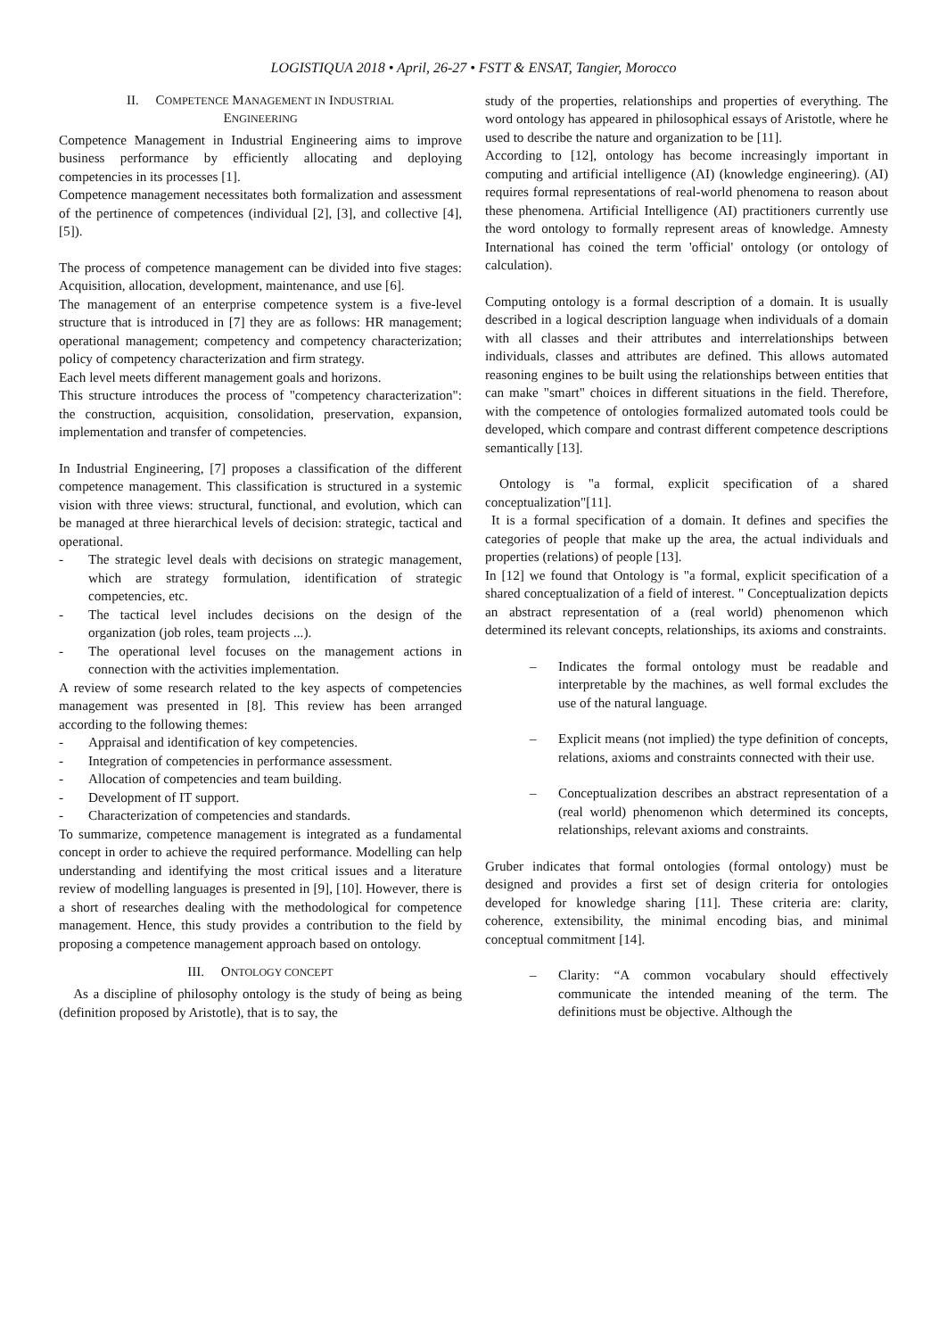LOGISTIQUA 2018 • April, 26-27 • FSTT & ENSAT, Tangier, Morocco
II. COMPETENCE MANAGEMENT IN INDUSTRIAL
ENGINEERING
Competence Management in Industrial Engineering aims to improve business performance by efficiently allocating and deploying competencies in its processes [1].
Competence management necessitates both formalization and assessment of the pertinence of competences (individual [2], [3], and collective [4], [5]).
The process of competence management can be divided into five stages: Acquisition, allocation, development, maintenance, and use [6].
The management of an enterprise competence system is a five-level structure that is introduced in [7] they are as follows: HR management; operational management; competency and competency characterization; policy of competency characterization and firm strategy.
Each level meets different management goals and horizons.
This structure introduces the process of "competency characterization": the construction, acquisition, consolidation, preservation, expansion, implementation and transfer of competencies.
In Industrial Engineering, [7] proposes a classification of the different competence management. This classification is structured in a systemic vision with three views: structural, functional, and evolution, which can be managed at three hierarchical levels of decision: strategic, tactical and operational.
- The strategic level deals with decisions on strategic management, which are strategy formulation, identification of strategic competencies, etc.
- The tactical level includes decisions on the design of the organization (job roles, team projects ...).
- The operational level focuses on the management actions in connection with the activities implementation.
A review of some research related to the key aspects of competencies management was presented in [8]. This review has been arranged according to the following themes:
- Appraisal and identification of key competencies.
- Integration of competencies in performance assessment.
- Allocation of competencies and team building.
- Development of IT support.
- Characterization of competencies and standards.
To summarize, competence management is integrated as a fundamental concept in order to achieve the required performance. Modelling can help understanding and identifying the most critical issues and a literature review of modelling languages is presented in [9], [10]. However, there is a short of researches dealing with the methodological for competence management. Hence, this study provides a contribution to the field by proposing a competence management approach based on ontology.
III. ONTOLOGY CONCEPT
As a discipline of philosophy ontology is the study of being as being (definition proposed by Aristotle), that is to say, the
study of the properties, relationships and properties of everything. The word ontology has appeared in philosophical essays of Aristotle, where he used to describe the nature and organization to be [11].
According to [12], ontology has become increasingly important in computing and artificial intelligence (AI) (knowledge engineering). (AI) requires formal representations of real-world phenomena to reason about these phenomena. Artificial Intelligence (AI) practitioners currently use the word ontology to formally represent areas of knowledge. Amnesty International has coined the term 'official' ontology (or ontology of calculation).
Computing ontology is a formal description of a domain. It is usually described in a logical description language when individuals of a domain with all classes and their attributes and interrelationships between individuals, classes and attributes are defined. This allows automated reasoning engines to be built using the relationships between entities that can make "smart" choices in different situations in the field. Therefore, with the competence of ontologies formalized automated tools could be developed, which compare and contrast different competence descriptions semantically [13].
Ontology is "a formal, explicit specification of a shared conceptualization"[11].
It is a formal specification of a domain. It defines and specifies the categories of people that make up the area, the actual individuals and properties (relations) of people [13].
In [12] we found that Ontology is "a formal, explicit specification of a shared conceptualization of a field of interest. " Conceptualization depicts an abstract representation of a (real world) phenomenon which determined its relevant concepts, relationships, its axioms and constraints.
– Indicates the formal ontology must be readable and interpretable by the machines, as well formal excludes the use of the natural language.
– Explicit means (not implied) the type definition of concepts, relations, axioms and constraints connected with their use.
– Conceptualization describes an abstract representation of a (real world) phenomenon which determined its concepts, relationships, relevant axioms and constraints.
Gruber indicates that formal ontologies (formal ontology) must be designed and provides a first set of design criteria for ontologies developed for knowledge sharing [11]. These criteria are: clarity, coherence, extensibility, the minimal encoding bias, and minimal conceptual commitment [14].
– Clarity: “A common vocabulary should effectively communicate the intended meaning of the term. The definitions must be objective. Although the